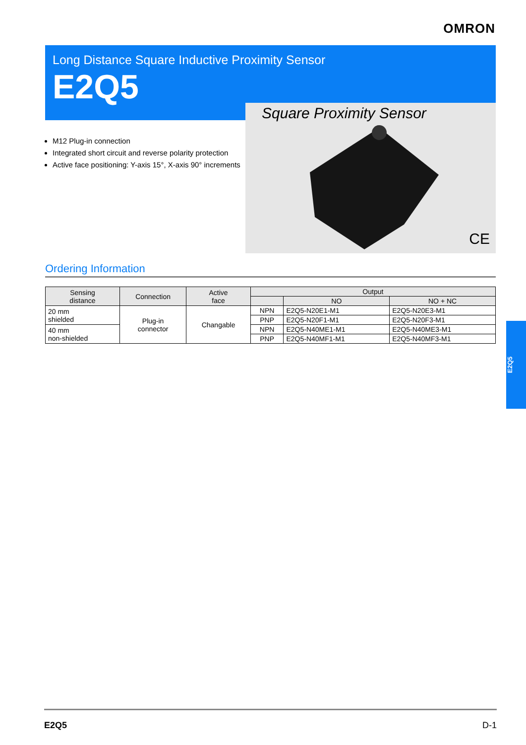OMRON
Long Distance Square Inductive Proximity Sensor
E2Q5
Square Proximity Sensor
CE
M12 Plug-in connection
Integrated short circuit and reverse polarity protection
Active face positioning: Y-axis 15°, X-axis 90° increments
Ordering Information
| Sensing distance | Connection | Active face | Output | | |
| --- | --- | --- | --- | --- | --- |
| | | | | NO | NO + NC |
| 20 mm shielded | Plug-in connector | Changable | NPN | E2Q5-N20E1-M1 | E2Q5-N20E3-M1 |
| | | | PNP | E2Q5-N20F1-M1 | E2Q5-N20F3-M1 |
| 40 mm non-shielded | | | NPN | E2Q5-N40ME1-M1 | E2Q5-N40ME3-M1 |
| | | | PNP | E2Q5-N40MF1-M1 | E2Q5-N40MF3-M1 |
E2Q5
E2Q5 D-1